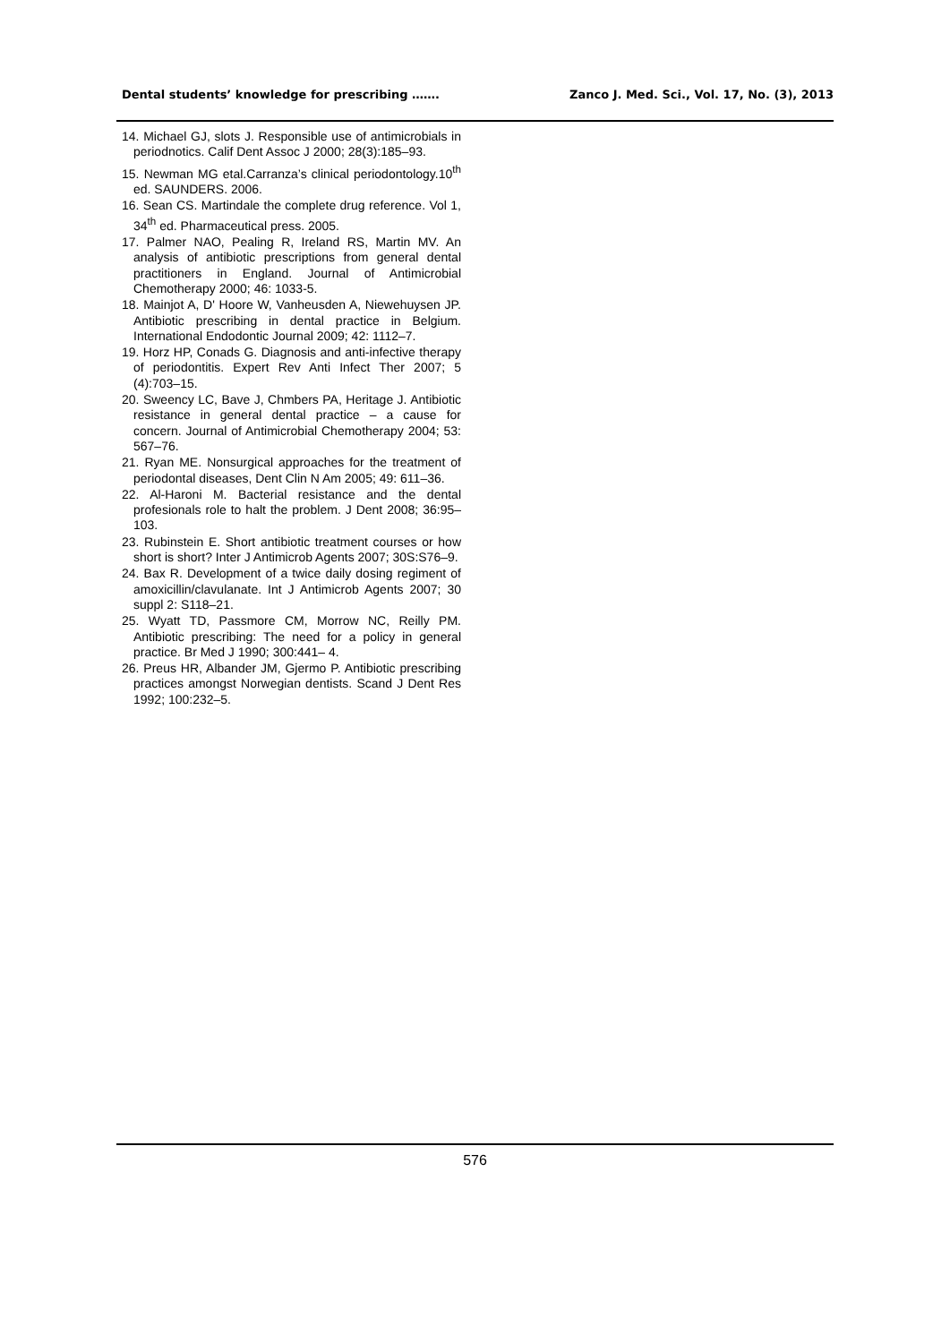Dental students’ knowledge for prescribing ……. Zanco J. Med. Sci., Vol. 17, No. (3), 2013
14. Michael GJ, slots J. Responsible use of antimicrobials in periodnotics. Calif Dent Assoc J 2000; 28(3):185–93.
15. Newman MG etal.Carranza’s clinical periodontology.10<sup>th</sup> ed. SAUNDERS. 2006.
16. Sean CS. Martindale the complete drug reference. Vol 1, 34<sup>th</sup> ed. Pharmaceutical press. 2005.
17. Palmer NAO, Pealing R, Ireland RS, Martin MV. An analysis of antibiotic prescriptions from general dental practitioners in England. Journal of Antimicrobial Chemotherapy 2000; 46: 1033-5.
18. Mainjot A, D' Hoore W, Vanheusden A, Niewehuysen JP. Antibiotic prescribing in dental practice in Belgium. International Endodontic Journal 2009; 42: 1112–7.
19. Horz HP, Conads G. Diagnosis and anti-infective therapy of periodontitis. Expert Rev Anti Infect Ther 2007; 5 (4):703–15.
20. Sweency LC, Bave J, Chmbers PA, Heritage J. Antibiotic resistance in general dental practice – a cause for concern. Journal of Antimicrobial Chemotherapy 2004; 53: 567–76.
21. Ryan ME. Nonsurgical approaches for the treatment of periodontal diseases, Dent Clin N Am 2005; 49: 611–36.
22. Al-Haroni M. Bacterial resistance and the dental profesionals role to halt the problem. J Dent 2008; 36:95–103.
23. Rubinstein E. Short antibiotic treatment courses or how short is short? Inter J Antimicrob Agents 2007; 30S:S76–9.
24. Bax R. Development of a twice daily dosing regiment of amoxicillin/clavulanate. Int J Antimicrob Agents 2007; 30 suppl 2: S118–21.
25. Wyatt TD, Passmore CM, Morrow NC, Reilly PM. Antibiotic prescribing: The need for a policy in general practice. Br Med J 1990; 300:441– 4.
26. Preus HR, Albander JM, Gjermo P. Antibiotic prescribing practices amongst Norwegian dentists. Scand J Dent Res 1992; 100:232–5.
576